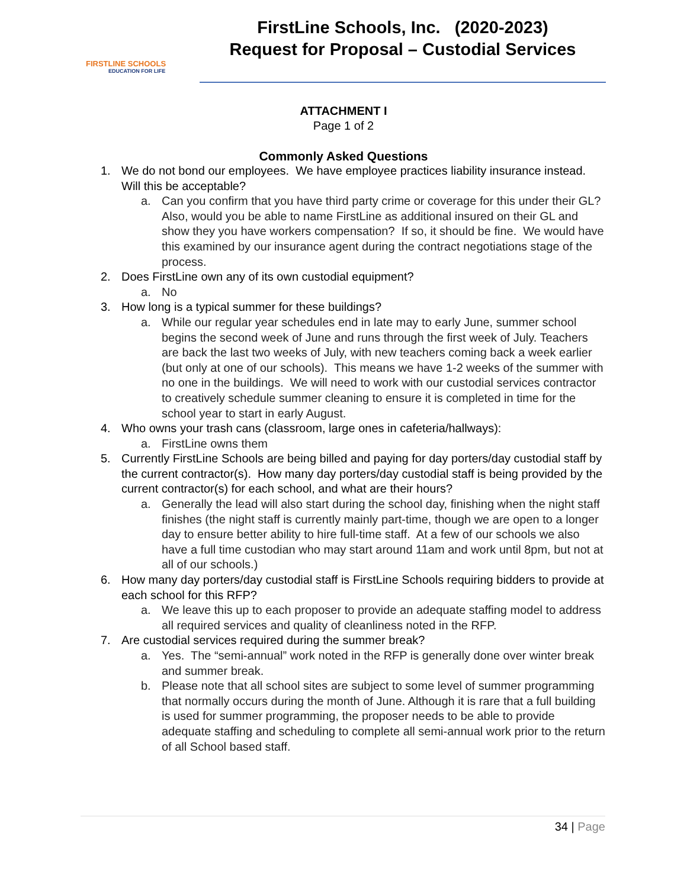FIRSTLINE SCHOOLS
EDUCATION FOR LIFE
FirstLine Schools, Inc. (2020-2023)
Request for Proposal – Custodial Services
ATTACHMENT I
Page 1 of 2
Commonly Asked Questions
1. We do not bond our employees. We have employee practices liability insurance instead. Will this be acceptable?
a. Can you confirm that you have third party crime or coverage for this under their GL? Also, would you be able to name FirstLine as additional insured on their GL and show they you have workers compensation? If so, it should be fine. We would have this examined by our insurance agent during the contract negotiations stage of the process.
2. Does FirstLine own any of its own custodial equipment?
a. No
3. How long is a typical summer for these buildings?
a. While our regular year schedules end in late may to early June, summer school begins the second week of June and runs through the first week of July. Teachers are back the last two weeks of July, with new teachers coming back a week earlier (but only at one of our schools). This means we have 1-2 weeks of the summer with no one in the buildings. We will need to work with our custodial services contractor to creatively schedule summer cleaning to ensure it is completed in time for the school year to start in early August.
4. Who owns your trash cans (classroom, large ones in cafeteria/hallways):
a. FirstLine owns them
5. Currently FirstLine Schools are being billed and paying for day porters/day custodial staff by the current contractor(s). How many day porters/day custodial staff is being provided by the current contractor(s) for each school, and what are their hours?
a. Generally the lead will also start during the school day, finishing when the night staff finishes (the night staff is currently mainly part-time, though we are open to a longer day to ensure better ability to hire full-time staff. At a few of our schools we also have a full time custodian who may start around 11am and work until 8pm, but not at all of our schools.)
6. How many day porters/day custodial staff is FirstLine Schools requiring bidders to provide at each school for this RFP?
a. We leave this up to each proposer to provide an adequate staffing model to address all required services and quality of cleanliness noted in the RFP.
7. Are custodial services required during the summer break?
a. Yes. The “semi-annual” work noted in the RFP is generally done over winter break and summer break.
b. Please note that all school sites are subject to some level of summer programming that normally occurs during the month of June. Although it is rare that a full building is used for summer programming, the proposer needs to be able to provide adequate staffing and scheduling to complete all semi-annual work prior to the return of all School based staff.
34 | Page